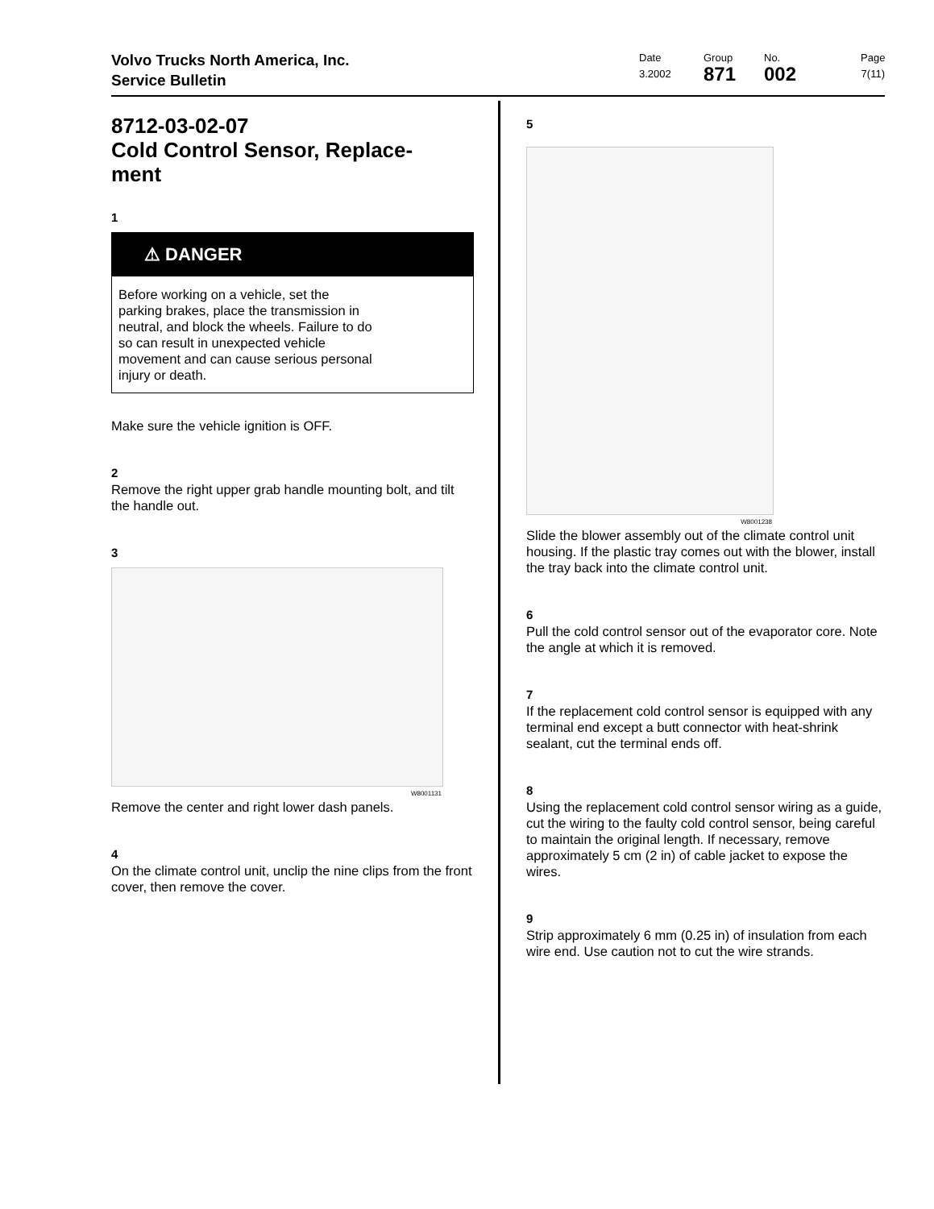Volvo Trucks North America, Inc.
Service Bulletin
Date
3.2002
Group
871
No.
002
Page
7(11)
8712-03-02-07
Cold Control Sensor, Replace-
ment
1
⚠ DANGER
Before working on a vehicle, set the parking brakes, place the transmission in neutral, and block the wheels. Failure to do so can result in unexpected vehicle movement and can cause serious personal injury or death.
Make sure the vehicle ignition is OFF.
2
Remove the right upper grab handle mounting bolt, and tilt the handle out.
3
W8001131
Remove the center and right lower dash panels.
4
On the climate control unit, unclip the nine clips from the front cover, then remove the cover.
5
W8001238
Slide the blower assembly out of the climate control unit housing. If the plastic tray comes out with the blower, install the tray back into the climate control unit.
6
Pull the cold control sensor out of the evaporator core. Note the angle at which it is removed.
7
If the replacement cold control sensor is equipped with any terminal end except a butt connector with heat-shrink sealant, cut the terminal ends off.
8
Using the replacement cold control sensor wiring as a guide, cut the wiring to the faulty cold control sensor, being careful to maintain the original length. If necessary, remove approximately 5 cm (2 in) of cable jacket to expose the wires.
9
Strip approximately 6 mm (0.25 in) of insulation from each wire end. Use caution not to cut the wire strands.